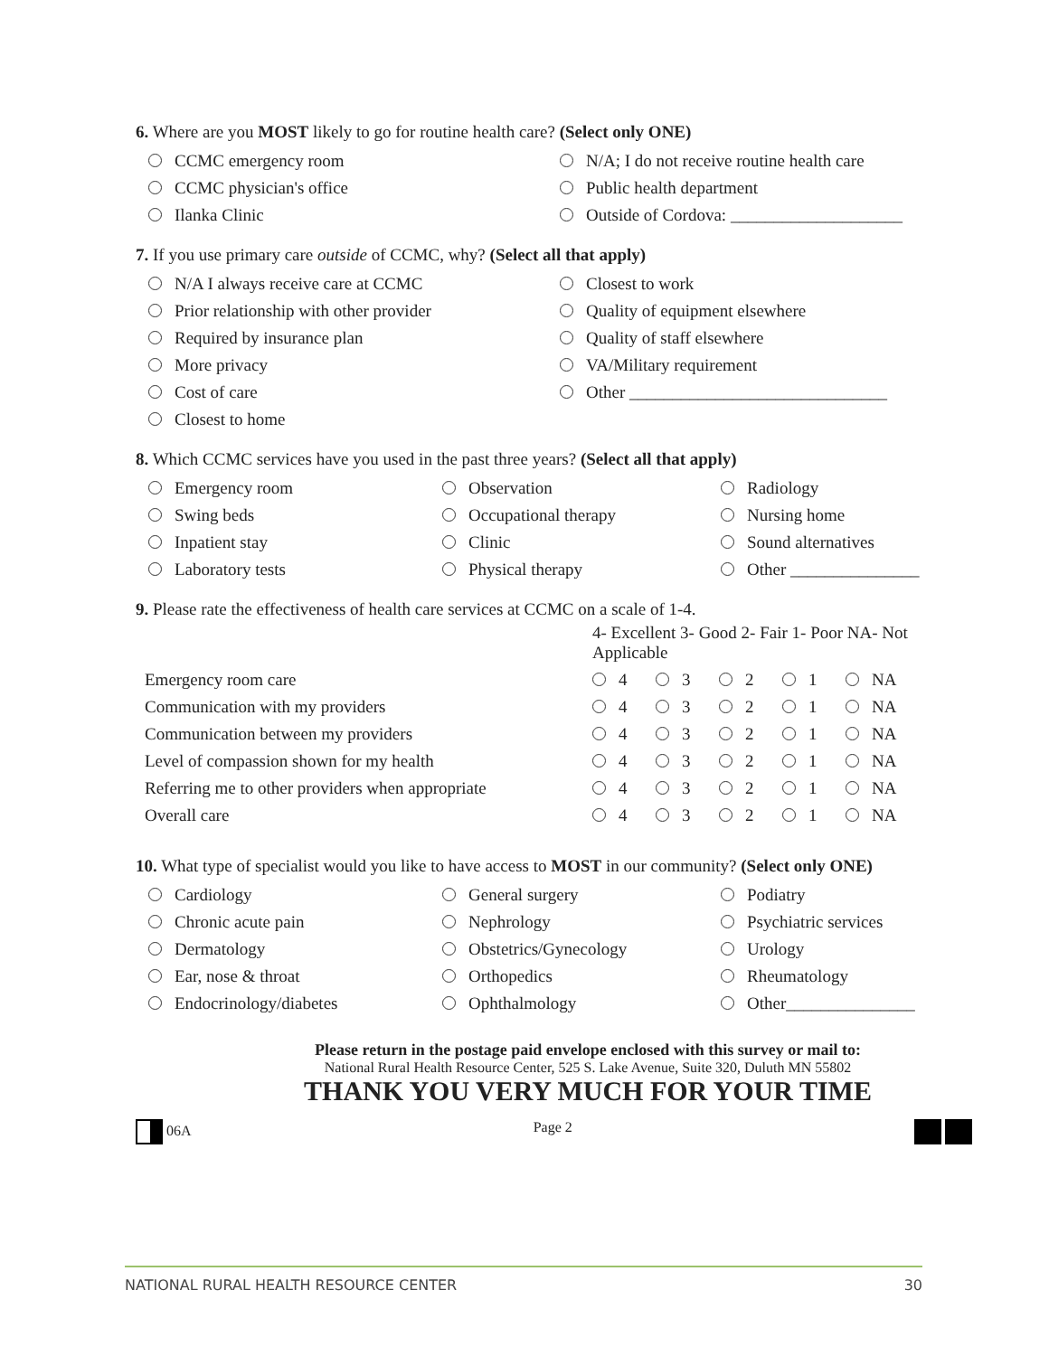6. Where are you MOST likely to go for routine health care? (Select only ONE)
CCMC emergency room
N/A; I do not receive routine health care
CCMC physician's office
Public health department
Ilanka Clinic
Outside of Cordova: ____________________
7. If you use primary care outside of CCMC, why? (Select all that apply)
N/A I always receive care at CCMC
Closest to work
Prior relationship with other provider
Quality of equipment elsewhere
Required by insurance plan
Quality of staff elsewhere
More privacy
VA/Military requirement
Cost of care
Other ______________________________
Closest to home
8. Which CCMC services have you used in the past three years? (Select all that apply)
Emergency room
Observation
Radiology
Swing beds
Occupational therapy
Nursing home
Inpatient stay
Clinic
Sound alternatives
Laboratory tests
Physical therapy
Other _______________
9. Please rate the effectiveness of health care services at CCMC on a scale of 1-4.
| | 4- Excellent 3- Good 2- Fair 1- Poor NA- Not Applicable | | | | |
| --- | --- | --- | --- | --- | --- |
| Emergency room care | 4 | 3 | 2 | 1 | NA |
| Communication with my providers | 4 | 3 | 2 | 1 | NA |
| Communication between my providers | 4 | 3 | 2 | 1 | NA |
| Level of compassion shown for my health | 4 | 3 | 2 | 1 | NA |
| Referring me to other providers when appropriate | 4 | 3 | 2 | 1 | NA |
| Overall care | 4 | 3 | 2 | 1 | NA |
10. What type of specialist would you like to have access to MOST in our community? (Select only ONE)
Cardiology
General surgery
Podiatry
Chronic acute pain
Nephrology
Psychiatric services
Dermatology
Obstetrics/Gynecology
Urology
Ear, nose & throat
Orthopedics
Rheumatology
Endocrinology/diabetes
Ophthalmology
Other_______________
Please return in the postage paid envelope enclosed with this survey or mail to:
National Rural Health Resource Center, 525 S. Lake Avenue, Suite 320, Duluth MN 55802
THANK YOU VERY MUCH FOR YOUR TIME
06A Page 2
NATIONAL RURAL HEALTH RESOURCE CENTER 30